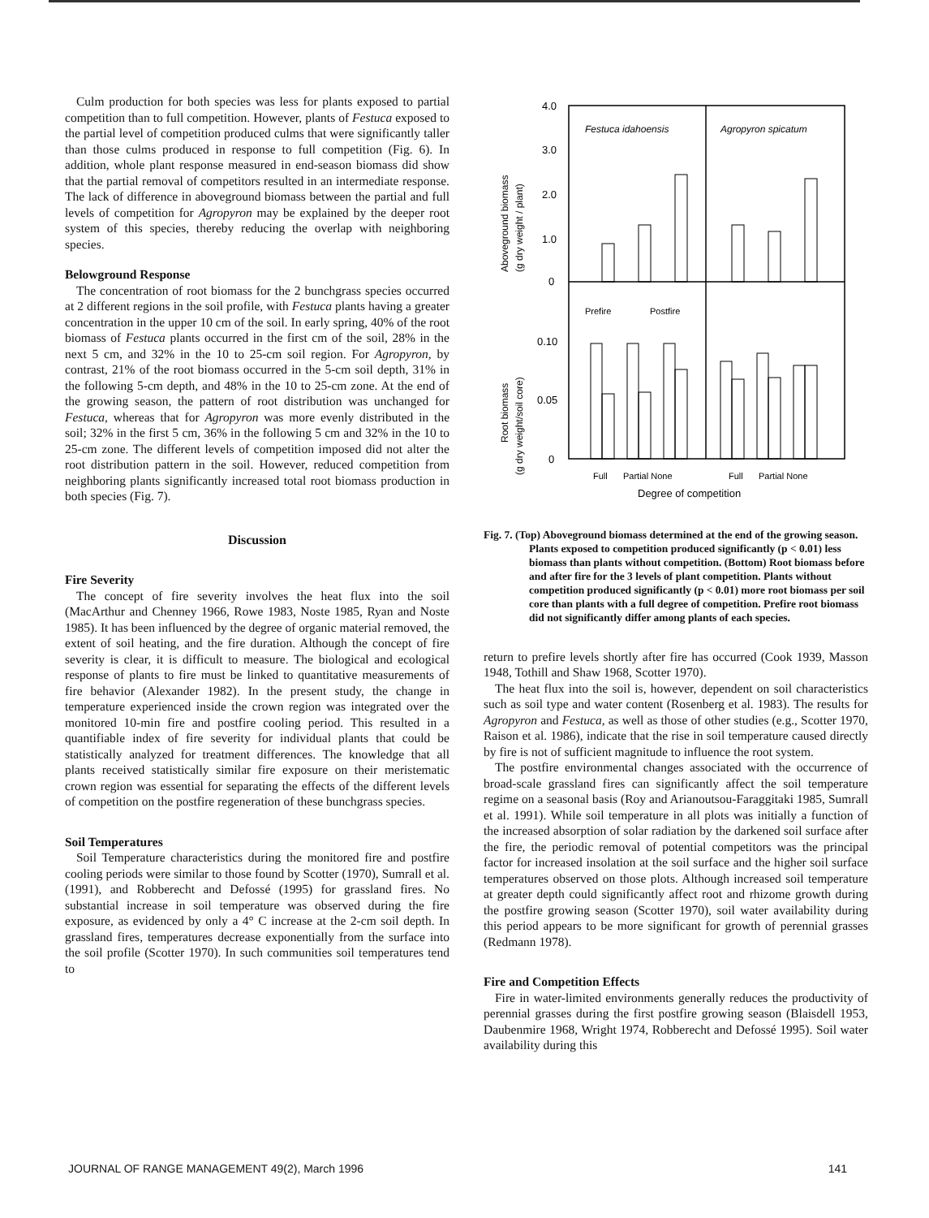Culm production for both species was less for plants exposed to partial competition than to full competition. However, plants of Festuca exposed to the partial level of competition produced culms that were significantly taller than those culms produced in response to full competition (Fig. 6). In addition, whole plant response measured in end-season biomass did show that the partial removal of competitors resulted in an intermediate response. The lack of difference in aboveground biomass between the partial and full levels of competition for Agropyron may be explained by the deeper root system of this species, thereby reducing the overlap with neighboring species.
Belowground Response
The concentration of root biomass for the 2 bunchgrass species occurred at 2 different regions in the soil profile, with Festuca plants having a greater concentration in the upper 10 cm of the soil. In early spring, 40% of the root biomass of Festuca plants occurred in the first cm of the soil, 28% in the next 5 cm, and 32% in the 10 to 25-cm soil region. For Agropyron, by contrast, 21% of the root biomass occurred in the 5-cm soil depth, 31% in the following 5-cm depth, and 48% in the 10 to 25-cm zone. At the end of the growing season, the pattern of root distribution was unchanged for Festuca, whereas that for Agropyron was more evenly distributed in the soil; 32% in the first 5 cm, 36% in the following 5 cm and 32% in the 10 to 25-cm zone. The different levels of competition imposed did not alter the root distribution pattern in the soil. However, reduced competition from neighboring plants significantly increased total root biomass production in both species (Fig. 7).
Discussion
Fire Severity
The concept of fire severity involves the heat flux into the soil (MacArthur and Chenney 1966, Rowe 1983, Noste 1985, Ryan and Noste 1985). It has been influenced by the degree of organic material removed, the extent of soil heating, and the fire duration. Although the concept of fire severity is clear, it is difficult to measure. The biological and ecological response of plants to fire must be linked to quantitative measurements of fire behavior (Alexander 1982). In the present study, the change in temperature experienced inside the crown region was integrated over the monitored 10-min fire and postfire cooling period. This resulted in a quantifiable index of fire severity for individual plants that could be statistically analyzed for treatment differences. The knowledge that all plants received statistically similar fire exposure on their meristematic crown region was essential for separating the effects of the different levels of competition on the postfire regeneration of these bunchgrass species.
Soil Temperatures
Soil Temperature characteristics during the monitored fire and postfire cooling periods were similar to those found by Scotter (1970), Sumrall et al. (1991), and Robberecht and Defossé (1995) for grassland fires. No substantial increase in soil temperature was observed during the fire exposure, as evidenced by only a 4° C increase at the 2-cm soil depth. In grassland fires, temperatures decrease exponentially from the surface into the soil profile (Scotter 1970). In such communities soil temperatures tend to
Aboveground biomass
(g dry weight / plant)
Root biomass
(g dry weight/soil core)
4.0
3.0
2.0
1.0
0
0.10
0.05
0
Festuca idahoensis
Agropyron spicatum
Prefire
Postfire
Full
Partial None
Full
Partial None
Degree of competition
Fig. 7. (Top) Aboveground biomass determined at the end of the growing season. Plants exposed to competition produced significantly (p < 0.01) less biomass than plants without competition. (Bottom) Root biomass before and after fire for the 3 levels of plant competition. Plants without competition produced significantly (p < 0.01) more root biomass per soil core than plants with a full degree of competition. Prefire root biomass did not significantly differ among plants of each species.
return to prefire levels shortly after fire has occurred (Cook 1939, Masson 1948, Tothill and Shaw 1968, Scotter 1970).
The heat flux into the soil is, however, dependent on soil characteristics such as soil type and water content (Rosenberg et al. 1983). The results for Agropyron and Festuca, as well as those of other studies (e.g., Scotter 1970, Raison et al. 1986), indicate that the rise in soil temperature caused directly by fire is not of sufficient magnitude to influence the root system.
The postfire environmental changes associated with the occurrence of broad-scale grassland fires can significantly affect the soil temperature regime on a seasonal basis (Roy and Arianoutsou-Faraggitaki 1985, Sumrall et al. 1991). While soil temperature in all plots was initially a function of the increased absorption of solar radiation by the darkened soil surface after the fire, the periodic removal of potential competitors was the principal factor for increased insolation at the soil surface and the higher soil surface temperatures observed on those plots. Although increased soil temperature at greater depth could significantly affect root and rhizome growth during the postfire growing season (Scotter 1970), soil water availability during this period appears to be more significant for growth of perennial grasses (Redmann 1978).
Fire and Competition Effects
Fire in water-limited environments generally reduces the productivity of perennial grasses during the first postfire growing season (Blaisdell 1953, Daubenmire 1968, Wright 1974, Robberecht and Defossé 1995). Soil water availability during this
JOURNAL OF RANGE MANAGEMENT 49(2), March 1996 141